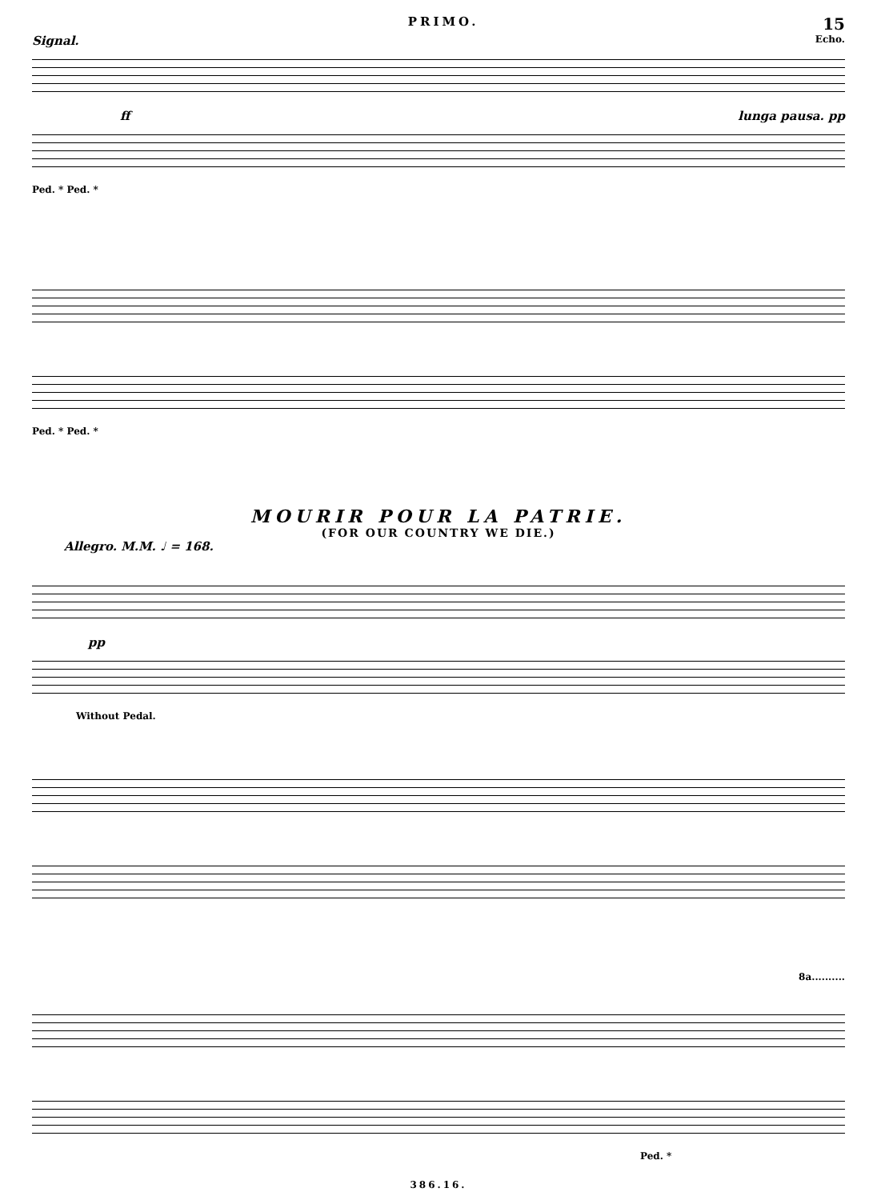PRIMO. 15
Signal. Echo.
ff lunga pausa. pp
Ped. * Ped. *
Ped. * Ped. *
MOURIR POUR LA PATRIE.
(FOR OUR COUNTRY WE DIE.)
Allegro. M.M. ♩ = 168.
pp
Without Pedal.
8a..........
Ped. *
386.16.